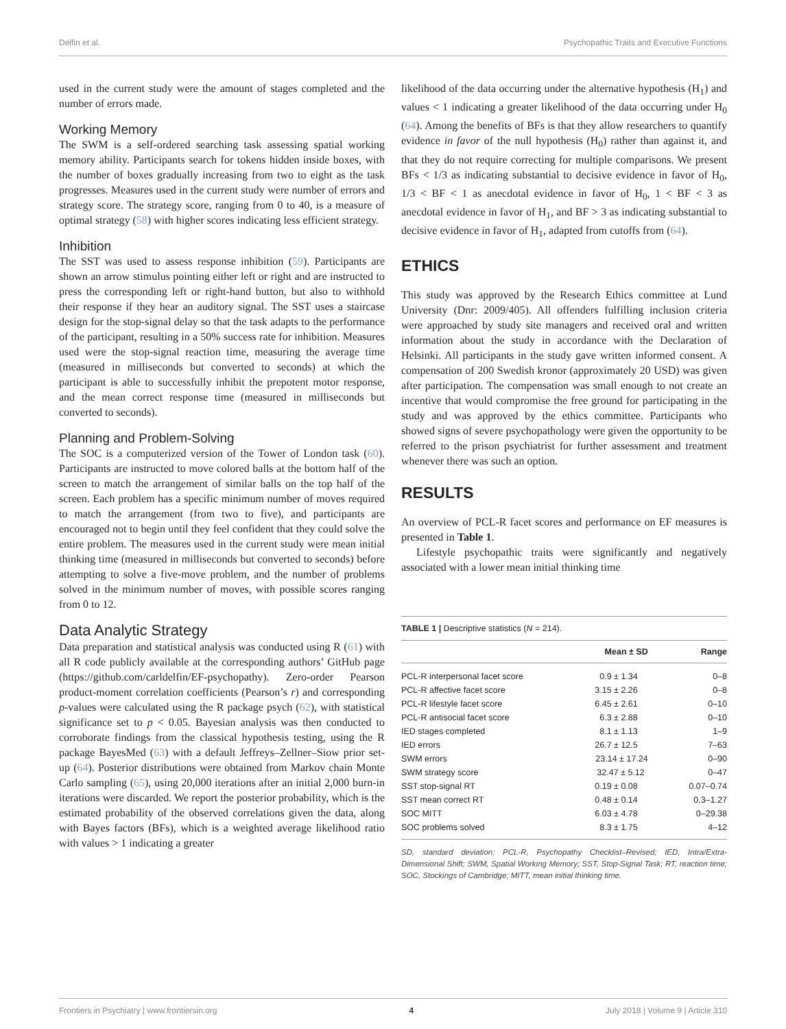Delfin et al. Psychopathic Traits and Executive Functions
used in the current study were the amount of stages completed and the number of errors made.
Working Memory
The SWM is a self-ordered searching task assessing spatial working memory ability. Participants search for tokens hidden inside boxes, with the number of boxes gradually increasing from two to eight as the task progresses. Measures used in the current study were number of errors and strategy score. The strategy score, ranging from 0 to 40, is a measure of optimal strategy (58) with higher scores indicating less efficient strategy.
Inhibition
The SST was used to assess response inhibition (59). Participants are shown an arrow stimulus pointing either left or right and are instructed to press the corresponding left or right-hand button, but also to withhold their response if they hear an auditory signal. The SST uses a staircase design for the stop-signal delay so that the task adapts to the performance of the participant, resulting in a 50% success rate for inhibition. Measures used were the stop-signal reaction time, measuring the average time (measured in milliseconds but converted to seconds) at which the participant is able to successfully inhibit the prepotent motor response, and the mean correct response time (measured in milliseconds but converted to seconds).
Planning and Problem-Solving
The SOC is a computerized version of the Tower of London task (60). Participants are instructed to move colored balls at the bottom half of the screen to match the arrangement of similar balls on the top half of the screen. Each problem has a specific minimum number of moves required to match the arrangement (from two to five), and participants are encouraged not to begin until they feel confident that they could solve the entire problem. The measures used in the current study were mean initial thinking time (measured in milliseconds but converted to seconds) before attempting to solve a five-move problem, and the number of problems solved in the minimum number of moves, with possible scores ranging from 0 to 12.
Data Analytic Strategy
Data preparation and statistical analysis was conducted using R (61) with all R code publicly available at the corresponding authors’ GitHub page (https://github.com/carldelfin/EF-psychopathy). Zero-order Pearson product-moment correlation coefficients (Pearson’s r) and corresponding p-values were calculated using the R package psych (62), with statistical significance set to p < 0.05. Bayesian analysis was then conducted to corroborate findings from the classical hypothesis testing, using the R package BayesMed (63) with a default Jeffreys–Zellner–Siow prior set-up (64). Posterior distributions were obtained from Markov chain Monte Carlo sampling (65), using 20,000 iterations after an initial 2,000 burn-in iterations were discarded. We report the posterior probability, which is the estimated probability of the observed correlations given the data, along with Bayes factors (BFs), which is a weighted average likelihood ratio with values > 1 indicating a greater
likelihood of the data occurring under the alternative hypothesis (H<sub>1</sub>) and values < 1 indicating a greater likelihood of the data occurring under H<sub>0</sub> (64). Among the benefits of BFs is that they allow researchers to quantify evidence in favor of the null hypothesis (H<sub>0</sub>) rather than against it, and that they do not require correcting for multiple comparisons. We present BFs < 1/3 as indicating substantial to decisive evidence in favor of H<sub>0</sub>, 1/3 < BF < 1 as anecdotal evidence in favor of H<sub>0</sub>, 1 < BF < 3 as anecdotal evidence in favor of H<sub>1</sub>, and BF > 3 as indicating substantial to decisive evidence in favor of H<sub>1</sub>, adapted from cutoffs from (64).
ETHICS
This study was approved by the Research Ethics committee at Lund University (Dnr: 2009/405). All offenders fulfilling inclusion criteria were approached by study site managers and received oral and written information about the study in accordance with the Declaration of Helsinki. All participants in the study gave written informed consent. A compensation of 200 Swedish kronor (approximately 20 USD) was given after participation. The compensation was small enough to not create an incentive that would compromise the free ground for participating in the study and was approved by the ethics committee. Participants who showed signs of severe psychopathology were given the opportunity to be referred to the prison psychiatrist for further assessment and treatment whenever there was such an option.
RESULTS
An overview of PCL-R facet scores and performance on EF measures is presented in Table 1.
Lifestyle psychopathic traits were significantly and negatively associated with a lower mean initial thinking time
TABLE 1 | Descriptive statistics (N = 214).
| | Mean ± SD | Range |
| --- | --- | --- |
| PCL-R interpersonal facet score | 0.9 ± 1.34 | 0–8 |
| PCL-R affective facet score | 3.15 ± 2.26 | 0–8 |
| PCL-R lifestyle facet score | 6.45 ± 2.61 | 0–10 |
| PCL-R antisocial facet score | 6.3 ± 2.88 | 0–10 |
| IED stages completed | 8.1 ± 1.13 | 1–9 |
| IED errors | 26.7 ± 12.5 | 7–63 |
| SWM errors | 23.14 ± 17.24 | 0–90 |
| SWM strategy score | 32.47 ± 5.12 | 0–47 |
| SST stop-signal RT | 0.19 ± 0.08 | 0.07–0.74 |
| SST mean correct RT | 0.48 ± 0.14 | 0.3–1.27 |
| SOC MITT | 6.03 ± 4.78 | 0–29.38 |
| SOC problems solved | 8.3 ± 1.75 | 4–12 |
SD, standard deviation; PCL-R, Psychopathy Checklist–Revised; IED, Intra/Extra-Dimensional Shift; SWM, Spatial Working Memory; SST, Stop-Signal Task; RT, reaction time; SOC, Stockings of Cambridge; MITT, mean initial thinking time.
Frontiers in Psychiatry | www.frontiersin.org 4 July 2018 | Volume 9 | Article 310